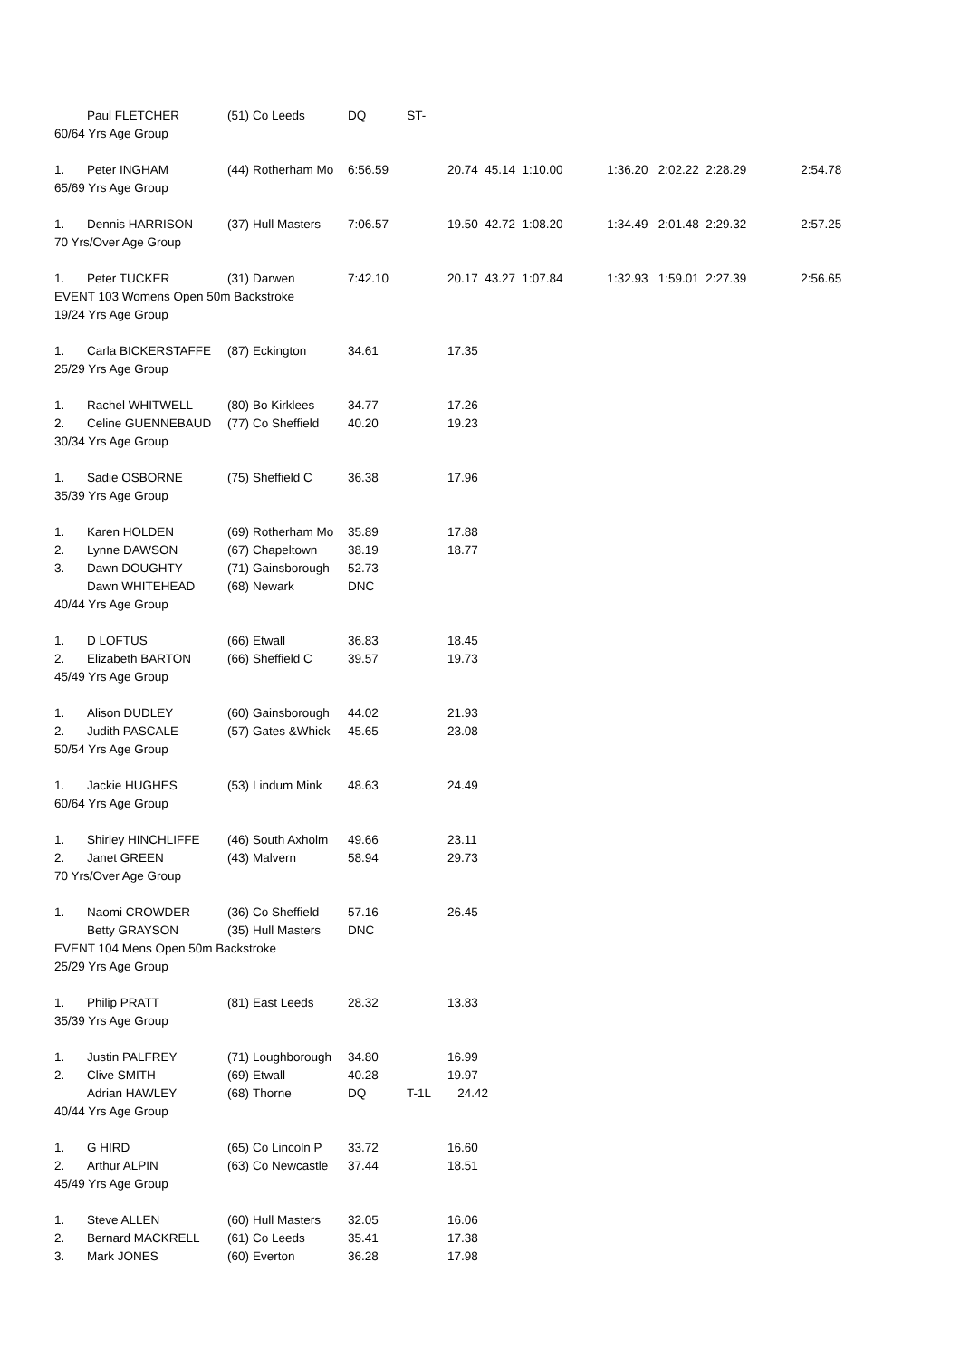| | Paul FLETCHER | (51) | Co Leeds | DQ ST- | |
| 60/64 Yrs Age Group | | | | | |
| 1. | Peter INGHAM | (44) | Rotherham Mo | 6:56.59 | 20.74 45.14 1:10.00 1:36.20 2:02.22 2:28.29 2:54.78 |
| 65/69 Yrs Age Group | | | | | |
| 1. | Dennis HARRISON | (37) | Hull Masters | 7:06.57 | 19.50 42.72 1:08.20 1:34.49 2:01.48 2:29.32 2:57.25 |
| 70 Yrs/Over Age Group | | | | | |
| 1. | Peter TUCKER | (31) | Darwen | 7:42.10 | 20.17 43.27 1:07.84 1:32.93 1:59.01 2:27.39 2:56.65 |
| EVENT 103 Womens Open 50m Backstroke | | | | | |
| 19/24 Yrs Age Group | | | | | |
| 1. | Carla BICKERSTAFFE | (87) | Eckington | 34.61 | 17.35 |
| 25/29 Yrs Age Group | | | | | |
| 1. | Rachel WHITWELL | (80) | Bo Kirklees | 34.77 | 17.26 |
| 2. | Celine GUENNEBAUD | (77) | Co Sheffield | 40.20 | 19.23 |
| 30/34 Yrs Age Group | | | | | |
| 1. | Sadie OSBORNE | (75) | Sheffield C | 36.38 | 17.96 |
| 35/39 Yrs Age Group | | | | | |
| 1. | Karen HOLDEN | (69) | Rotherham Mo | 35.89 | 17.88 |
| 2. | Lynne DAWSON | (67) | Chapeltown | 38.19 | 18.77 |
| 3. | Dawn DOUGHTY | (71) | Gainsborough | 52.73 | |
| | Dawn WHITEHEAD | (68) | Newark | DNC | |
| 40/44 Yrs Age Group | | | | | |
| 1. | D LOFTUS | (66) | Etwall | 36.83 | 18.45 |
| 2. | Elizabeth BARTON | (66) | Sheffield C | 39.57 | 19.73 |
| 45/49 Yrs Age Group | | | | | |
| 1. | Alison DUDLEY | (60) | Gainsborough | 44.02 | 21.93 |
| 2. | Judith PASCALE | (57) | Gates &Whick | 45.65 | 23.08 |
| 50/54 Yrs Age Group | | | | | |
| 1. | Jackie HUGHES | (53) | Lindum Mink | 48.63 | 24.49 |
| 60/64 Yrs Age Group | | | | | |
| 1. | Shirley HINCHLIFFE | (46) | South Axholm | 49.66 | 23.11 |
| 2. | Janet GREEN | (43) | Malvern | 58.94 | 29.73 |
| 70 Yrs/Over Age Group | | | | | |
| 1. | Naomi CROWDER | (36) | Co Sheffield | 57.16 | 26.45 |
| | Betty GRAYSON | (35) | Hull Masters | DNC | |
| EVENT 104 Mens Open 50m Backstroke | | | | | |
| 25/29 Yrs Age Group | | | | | |
| 1. | Philip PRATT | (81) | East Leeds | 28.32 | 13.83 |
| 35/39 Yrs Age Group | | | | | |
| 1. | Justin PALFREY | (71) | Loughborough | 34.80 | 16.99 |
| 2. | Clive SMITH | (69) | Etwall | 40.28 | 19.97 |
| | Adrian HAWLEY | (68) | Thorne | DQ T-1L | 24.42 |
| 40/44 Yrs Age Group | | | | | |
| 1. | G HIRD | (65) | Co Lincoln P | 33.72 | 16.60 |
| 2. | Arthur ALPIN | (63) | Co Newcastle | 37.44 | 18.51 |
| 45/49 Yrs Age Group | | | | | |
| 1. | Steve ALLEN | (60) | Hull Masters | 32.05 | 16.06 |
| 2. | Bernard MACKRELL | (61) | Co Leeds | 35.41 | 17.38 |
| 3. | Mark JONES | (60) | Everton | 36.28 | 17.98 |